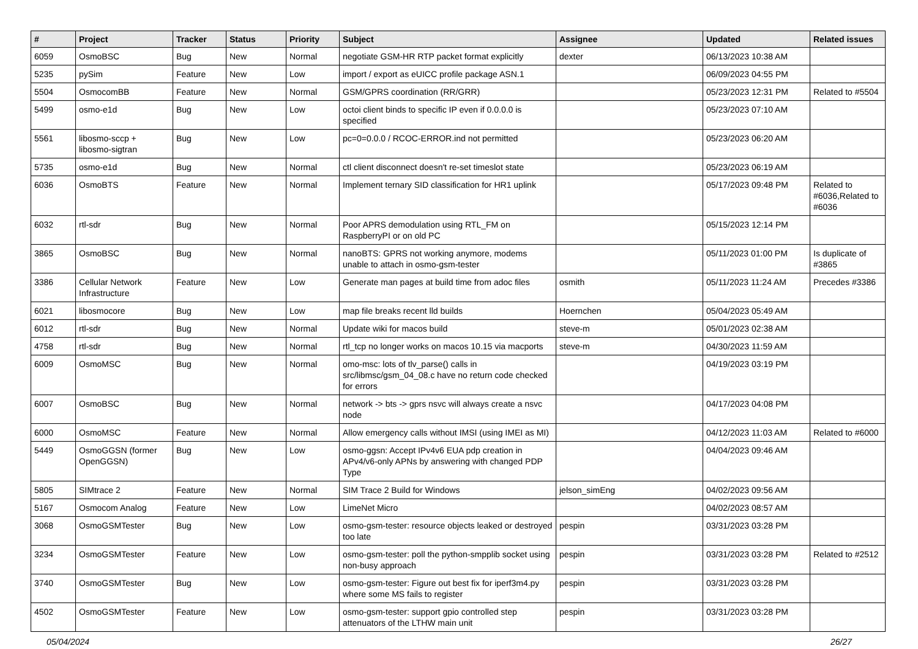| # | Project | Tracker | Status | Priority | Subject | Assignee | Updated | Related issues |
| --- | --- | --- | --- | --- | --- | --- | --- | --- |
| 6059 | OsmoBSC | Bug | New | Normal | negotiate GSM-HR RTP packet format explicitly | dexter | 06/13/2023 10:38 AM | |
| 5235 | pySim | Feature | New | Low | import / export as eUICC profile package ASN.1 | | 06/09/2023 04:55 PM | |
| 5504 | OsmocomBB | Feature | New | Normal | GSM/GPRS coordination (RR/GRR) | | 05/23/2023 12:31 PM | Related to #5504 |
| 5499 | osmo-e1d | Bug | New | Low | octoi client binds to specific IP even if 0.0.0.0 is specified | | 05/23/2023 07:10 AM | |
| 5561 | libosmo-sccp + libosmo-sigtran | Bug | New | Low | pc=0=0.0.0 / RCOC-ERROR.ind not permitted | | 05/23/2023 06:20 AM | |
| 5735 | osmo-e1d | Bug | New | Normal | ctl client disconnect doesn't re-set timeslot state | | 05/23/2023 06:19 AM | |
| 6036 | OsmoBTS | Feature | New | Normal | Implement ternary SID classification for HR1 uplink | | 05/17/2023 09:48 PM | Related to #6036,Related to #6036 |
| 6032 | rtl-sdr | Bug | New | Normal | Poor APRS demodulation using RTL_FM on RaspberryPI or on old PC | | 05/15/2023 12:14 PM | |
| 3865 | OsmoBSC | Bug | New | Normal | nanoBTS: GPRS not working anymore, modems unable to attach in osmo-gsm-tester | | 05/11/2023 01:00 PM | Is duplicate of #3865 |
| 3386 | Cellular Network Infrastructure | Feature | New | Low | Generate man pages at build time from adoc files | osmith | 05/11/2023 11:24 AM | Precedes #3386 |
| 6021 | libosmocore | Bug | New | Low | map file breaks recent lld builds | Hoernchen | 05/04/2023 05:49 AM | |
| 6012 | rtl-sdr | Bug | New | Normal | Update wiki for macos build | steve-m | 05/01/2023 02:38 AM | |
| 4758 | rtl-sdr | Bug | New | Normal | rtl_tcp no longer works on macos 10.15 via macports | steve-m | 04/30/2023 11:59 AM | |
| 6009 | OsmoMSC | Bug | New | Normal | omo-msc: lots of tlv_parse() calls in src/libmsc/gsm_04_08.c have no return code checked for errors | | 04/19/2023 03:19 PM | |
| 6007 | OsmoBSC | Bug | New | Normal | network -> bts -> gprs nsvc will always create a nsvc node | | 04/17/2023 04:08 PM | |
| 6000 | OsmoMSC | Feature | New | Normal | Allow emergency calls without IMSI (using IMEI as MI) | | 04/12/2023 11:03 AM | Related to #6000 |
| 5449 | OsmoGGSN (former OpenGGSN) | Bug | New | Low | osmo-ggsn: Accept IPv4v6 EUA pdp creation in APv4/v6-only APNs by answering with changed PDP Type | | 04/04/2023 09:46 AM | |
| 5805 | SIMtrace 2 | Feature | New | Normal | SIM Trace 2 Build for Windows | jelson_simEng | 04/02/2023 09:56 AM | |
| 5167 | Osmocom Analog | Feature | New | Low | LimeNet Micro | | 04/02/2023 08:57 AM | |
| 3068 | OsmoGSMTester | Bug | New | Low | osmo-gsm-tester: resource objects leaked or destroyed too late | pespin | 03/31/2023 03:28 PM | |
| 3234 | OsmoGSMTester | Feature | New | Low | osmo-gsm-tester: poll the python-smpplib socket using non-busy approach | pespin | 03/31/2023 03:28 PM | Related to #2512 |
| 3740 | OsmoGSMTester | Bug | New | Low | osmo-gsm-tester: Figure out best fix for iperf3m4.py where some MS fails to register | pespin | 03/31/2023 03:28 PM | |
| 4502 | OsmoGSMTester | Feature | New | Low | osmo-gsm-tester: support gpio controlled step attenuators of the LTHW main unit | pespin | 03/31/2023 03:28 PM | |
05/04/2024 26/27